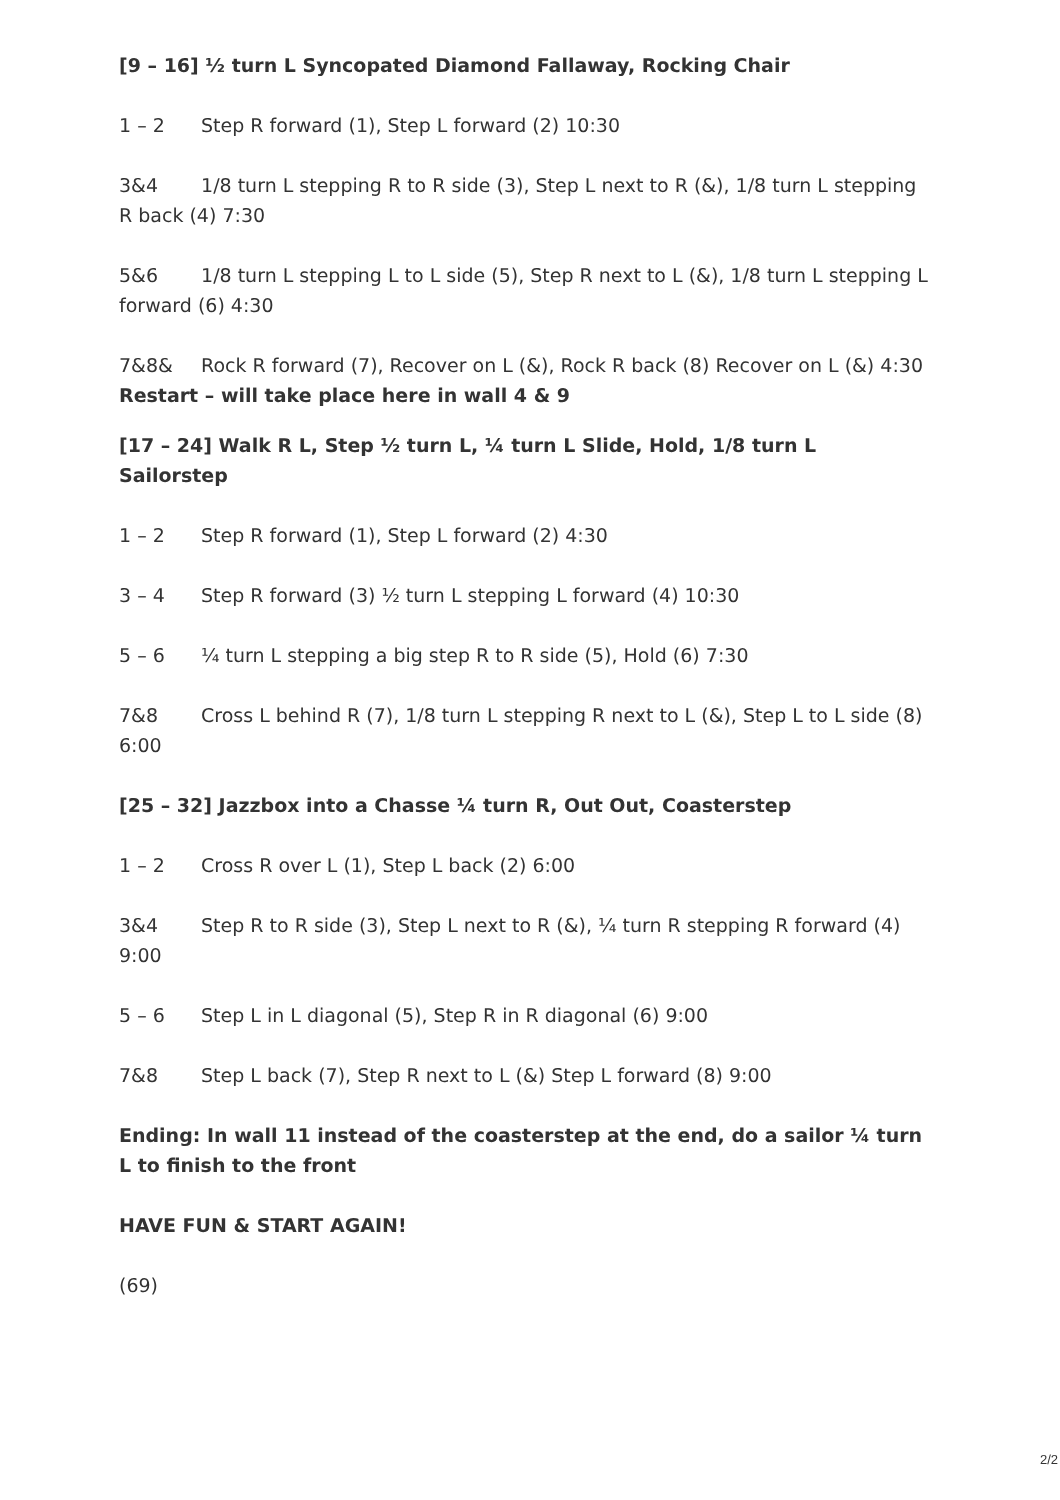[9 – 16] ½ turn L Syncopated Diamond Fallaway, Rocking Chair
1 – 2 Step R forward (1), Step L forward (2) 10:30
3&4 1/8 turn L stepping R to R side (3), Step L next to R (&), 1/8 turn L stepping R back (4) 7:30
5&6 1/8 turn L stepping L to L side (5), Step R next to L (&), 1/8 turn L stepping L forward (6) 4:30
7&8& Rock R forward (7), Recover on L (&), Rock R back (8) Recover on L (&) 4:30
Restart – will take place here in wall 4 & 9
[17 – 24] Walk R L, Step ½ turn L, ¼ turn L Slide, Hold, 1/8 turn L Sailorstep
1 – 2 Step R forward (1), Step L forward (2) 4:30
3 – 4 Step R forward (3) ½ turn L stepping L forward (4) 10:30
5 – 6 ¼ turn L stepping a big step R to R side (5), Hold (6) 7:30
7&8 Cross L behind R (7), 1/8 turn L stepping R next to L (&), Step L to L side (8) 6:00
[25 – 32] Jazzbox into a Chasse ¼ turn R, Out Out, Coasterstep
1 – 2 Cross R over L (1), Step L back (2) 6:00
3&4 Step R to R side (3), Step L next to R (&), ¼ turn R stepping R forward (4) 9:00
5 – 6 Step L in L diagonal (5), Step R in R diagonal (6) 9:00
7&8 Step L back (7), Step R next to L (&) Step L forward (8) 9:00
Ending: In wall 11 instead of the coasterstep at the end, do a sailor ¼ turn L to finish to the front
HAVE FUN & START AGAIN!
(69)
2/2